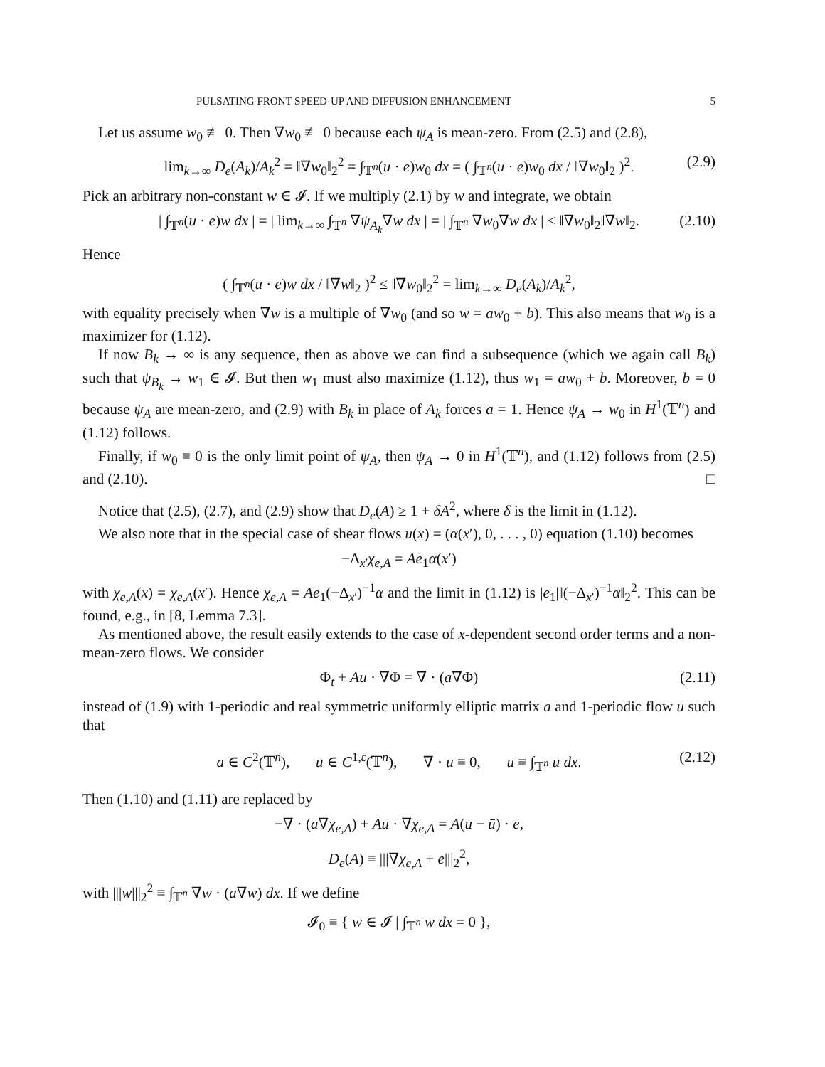PULSATING FRONT SPEED-UP AND DIFFUSION ENHANCEMENT 5
Let us assume w<sub>0</sub> ≢ 0. Then ∇w<sub>0</sub> ≢ 0 because each ψ<sub>A</sub> is mean-zero. From (2.5) and (2.8),
lim<sub>k→∞</sub> D<sub>e</sub>(A<sub>k</sub>)/A<sub>k</sub><sup>2</sup> = ‖∇w<sub>0</sub>‖<sub>2</sub><sup>2</sup> = ∫<sub>𝕋<sup>n</sup></sub>(u · e)w<sub>0</sub> dx = ( ∫<sub>𝕋<sup>n</sup></sub>(u · e)w<sub>0</sub> dx / ‖∇w<sub>0</sub>‖<sub>2</sub> )<sup>2</sup>. (2.9)
Pick an arbitrary non-constant w ∈ 𝓘. If we multiply (2.1) by w and integrate, we obtain
| ∫<sub>𝕋<sup>n</sup></sub>(u · e)w dx | = | lim<sub>k→∞</sub> ∫<sub>𝕋<sup>n</sup></sub> ∇ψ<sub>A<sub>k</sub></sub>∇w dx | = | ∫<sub>𝕋<sup>n</sup></sub> ∇w<sub>0</sub>∇w dx | ≤ ‖∇w<sub>0</sub>‖<sub>2</sub>‖∇w‖<sub>2</sub>. (2.10)
Hence
( ∫<sub>𝕋<sup>n</sup></sub>(u · e)w dx / ‖∇w‖<sub>2</sub> )<sup>2</sup> ≤ ‖∇w<sub>0</sub>‖<sub>2</sub><sup>2</sup> = lim<sub>k→∞</sub> D<sub>e</sub>(A<sub>k</sub>)/A<sub>k</sub><sup>2</sup>,
with equality precisely when ∇w is a multiple of ∇w<sub>0</sub> (and so w = aw<sub>0</sub> + b). This also means that w<sub>0</sub> is a maximizer for (1.12).
If now B<sub>k</sub> → ∞ is any sequence, then as above we can find a subsequence (which we again call B<sub>k</sub>) such that ψ<sub>B<sub>k</sub></sub> → w<sub>1</sub> ∈ 𝓘. But then w<sub>1</sub> must also maximize (1.12), thus w<sub>1</sub> = aw<sub>0</sub> + b. Moreover, b = 0 because ψ<sub>A</sub> are mean-zero, and (2.9) with B<sub>k</sub> in place of A<sub>k</sub> forces a = 1. Hence ψ<sub>A</sub> → w<sub>0</sub> in H<sup>1</sup>(𝕋<sup>n</sup>) and (1.12) follows.
Finally, if w<sub>0</sub> ≡ 0 is the only limit point of ψ<sub>A</sub>, then ψ<sub>A</sub> → 0 in H<sup>1</sup>(𝕋<sup>n</sup>), and (1.12) follows from (2.5) and (2.10). □
Notice that (2.5), (2.7), and (2.9) show that D<sub>e</sub>(A) ≥ 1 + δA<sup>2</sup>, where δ is the limit in (1.12).
We also note that in the special case of shear flows u(x) = (α(x′), 0, . . . , 0) equation (1.10) becomes
−Δ<sub>x′</sub>χ<sub>e,A</sub> = Ae<sub>1</sub>α(x′)
with χ<sub>e,A</sub>(x) = χ<sub>e,A</sub>(x′). Hence χ<sub>e,A</sub> = Ae<sub>1</sub>(−Δ<sub>x′</sub>)<sup>−1</sup>α and the limit in (1.12) is |e<sub>1</sub>|‖(−Δ<sub>x′</sub>)<sup>−1</sup>α‖<sub>2</sub><sup>2</sup>. This can be found, e.g., in [8, Lemma 7.3].
As mentioned above, the result easily extends to the case of x-dependent second order terms and a non-mean-zero flows. We consider
Φ<sub>t</sub> + Au · ∇Φ = ∇ · (a∇Φ) (2.11)
instead of (1.9) with 1-periodic and real symmetric uniformly elliptic matrix a and 1-periodic flow u such that
a ∈ C<sup>2</sup>(𝕋<sup>n</sup>), u ∈ C<sup>1,ε</sup>(𝕋<sup>n</sup>), ∇ · u ≡ 0, ū ≡ ∫<sub>𝕋<sup>n</sup></sub> u dx. (2.12)
Then (1.10) and (1.11) are replaced by
−∇ · (a∇χ<sub>e,A</sub>) + Au · ∇χ<sub>e,A</sub> = A(u − ū) · e,
D<sub>e</sub>(A) ≡ |||∇χ<sub>e,A</sub> + e|||<sub>2</sub><sup>2</sup>,
with |||w|||<sub>2</sub><sup>2</sup> ≡ ∫<sub>𝕋<sup>n</sup></sub> ∇w · (a∇w) dx. If we define
𝓘<sub>0</sub> ≡ { w ∈ 𝓘 | ∫<sub>𝕋<sup>n</sup></sub> w dx = 0 },